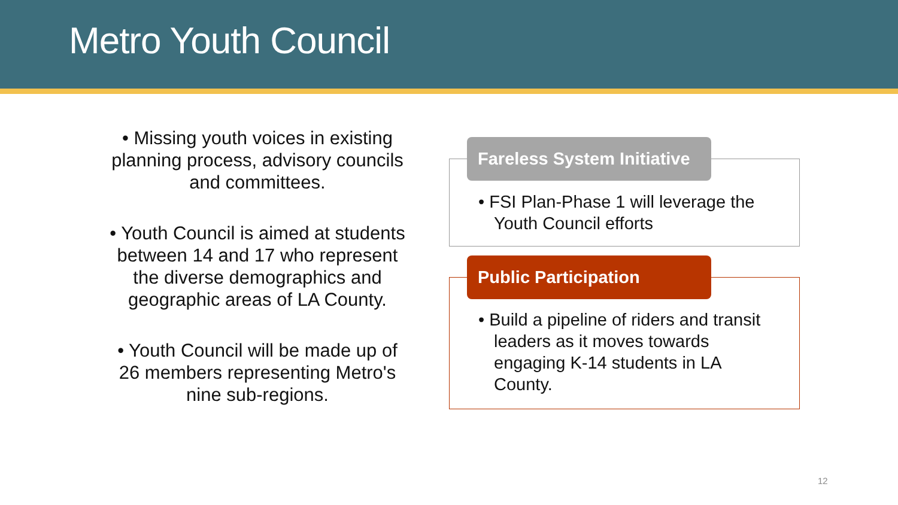Metro Youth Council
• Missing youth voices in existing planning process, advisory councils and committees.
• Youth Council is aimed at students between 14 and 17 who represent the diverse demographics and geographic areas of LA County.
• Youth Council will be made up of 26 members representing Metro's nine sub-regions.
• FSI Plan-Phase 1 will leverage the Youth Council efforts
Fareless System Initiative
• Build a pipeline of riders and transit leaders as it moves towards engaging K-14 students in LA County.
Public Participation
12